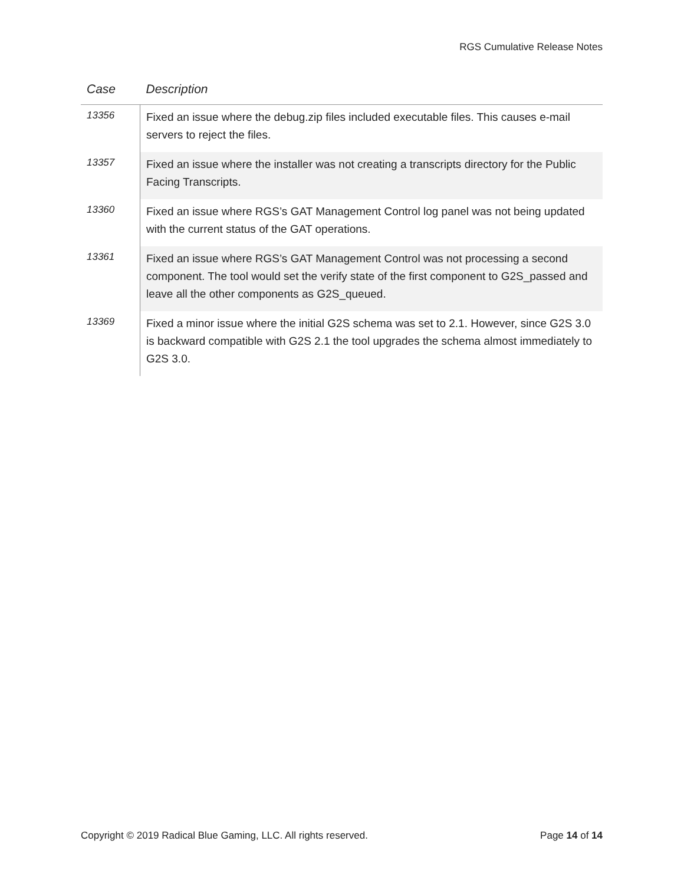RGS Cumulative Release Notes
| Case | Description |
| --- | --- |
| 13356 | Fixed an issue where the debug.zip files included executable files. This causes e-mail servers to reject the files. |
| 13357 | Fixed an issue where the installer was not creating a transcripts directory for the Public Facing Transcripts. |
| 13360 | Fixed an issue where RGS’s GAT Management Control log panel was not being updated with the current status of the GAT operations. |
| 13361 | Fixed an issue where RGS’s GAT Management Control was not processing a second component. The tool would set the verify state of the first component to G2S_passed and leave all the other components as G2S_queued. |
| 13369 | Fixed a minor issue where the initial G2S schema was set to 2.1. However, since G2S 3.0 is backward compatible with G2S 2.1 the tool upgrades the schema almost immediately to G2S 3.0. |
Copyright © 2019 Radical Blue Gaming, LLC. All rights reserved. Page 14 of 14